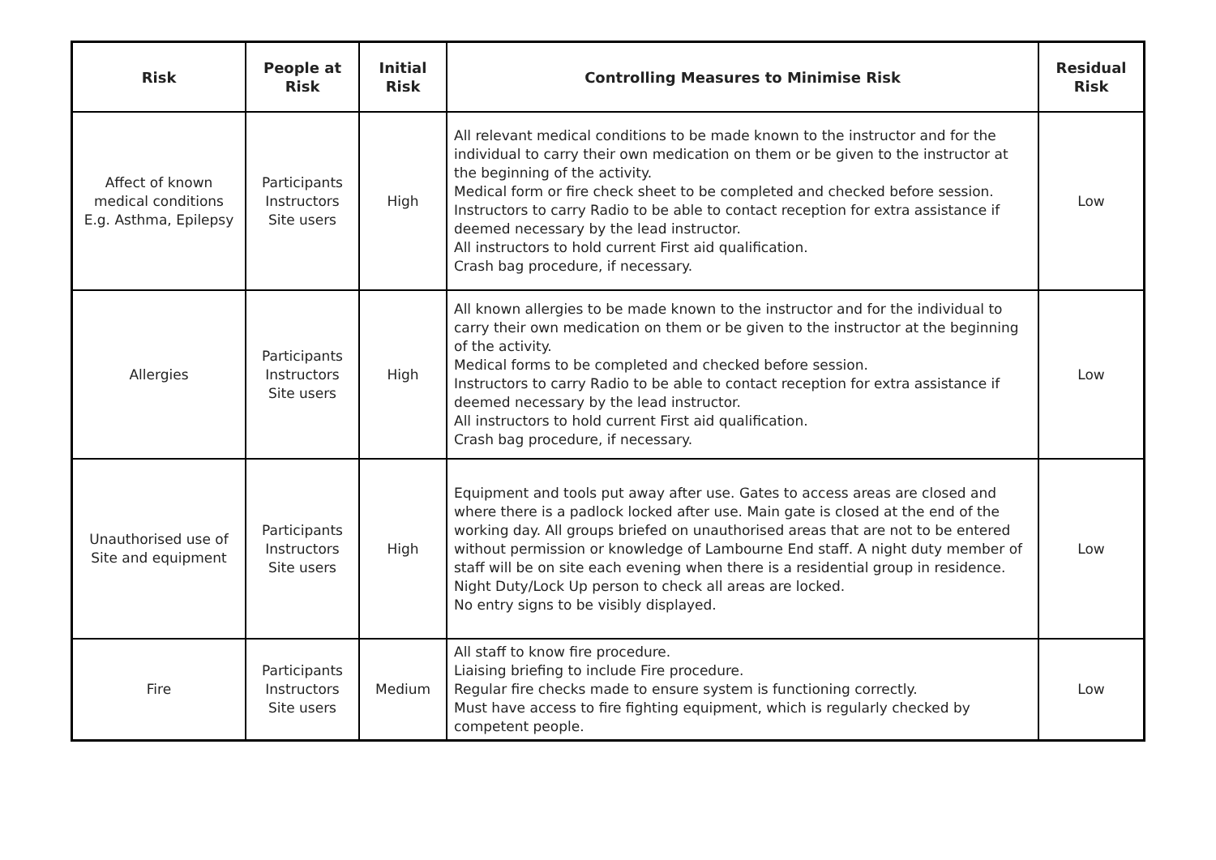| Risk | People at Risk | Initial Risk | Controlling Measures to Minimise Risk | Residual Risk |
| --- | --- | --- | --- | --- |
| Affect of known medical conditions E.g. Asthma, Epilepsy | Participants Instructors Site users | High | All relevant medical conditions to be made known to the instructor and for the individual to carry their own medication on them or be given to the instructor at the beginning of the activity. Medical form or fire check sheet to be completed and checked before session. Instructors to carry Radio to be able to contact reception for extra assistance if deemed necessary by the lead instructor. All instructors to hold current First aid qualification. Crash bag procedure, if necessary. | Low |
| Allergies | Participants Instructors Site users | High | All known allergies to be made known to the instructor and for the individual to carry their own medication on them or be given to the instructor at the beginning of the activity. Medical forms to be completed and checked before session. Instructors to carry Radio to be able to contact reception for extra assistance if deemed necessary by the lead instructor. All instructors to hold current First aid qualification. Crash bag procedure, if necessary. | Low |
| Unauthorised use of Site and equipment | Participants Instructors Site users | High | Equipment and tools put away after use. Gates to access areas are closed and where there is a padlock locked after use. Main gate is closed at the end of the working day. All groups briefed on unauthorised areas that are not to be entered without permission or knowledge of Lambourne End staff. A night duty member of staff will be on site each evening when there is a residential group in residence. Night Duty/Lock Up person to check all areas are locked. No entry signs to be visibly displayed. | Low |
| Fire | Participants Instructors Site users | Medium | All staff to know fire procedure. Liaising briefing to include Fire procedure. Regular fire checks made to ensure system is functioning correctly. Must have access to fire fighting equipment, which is regularly checked by competent people. | Low |